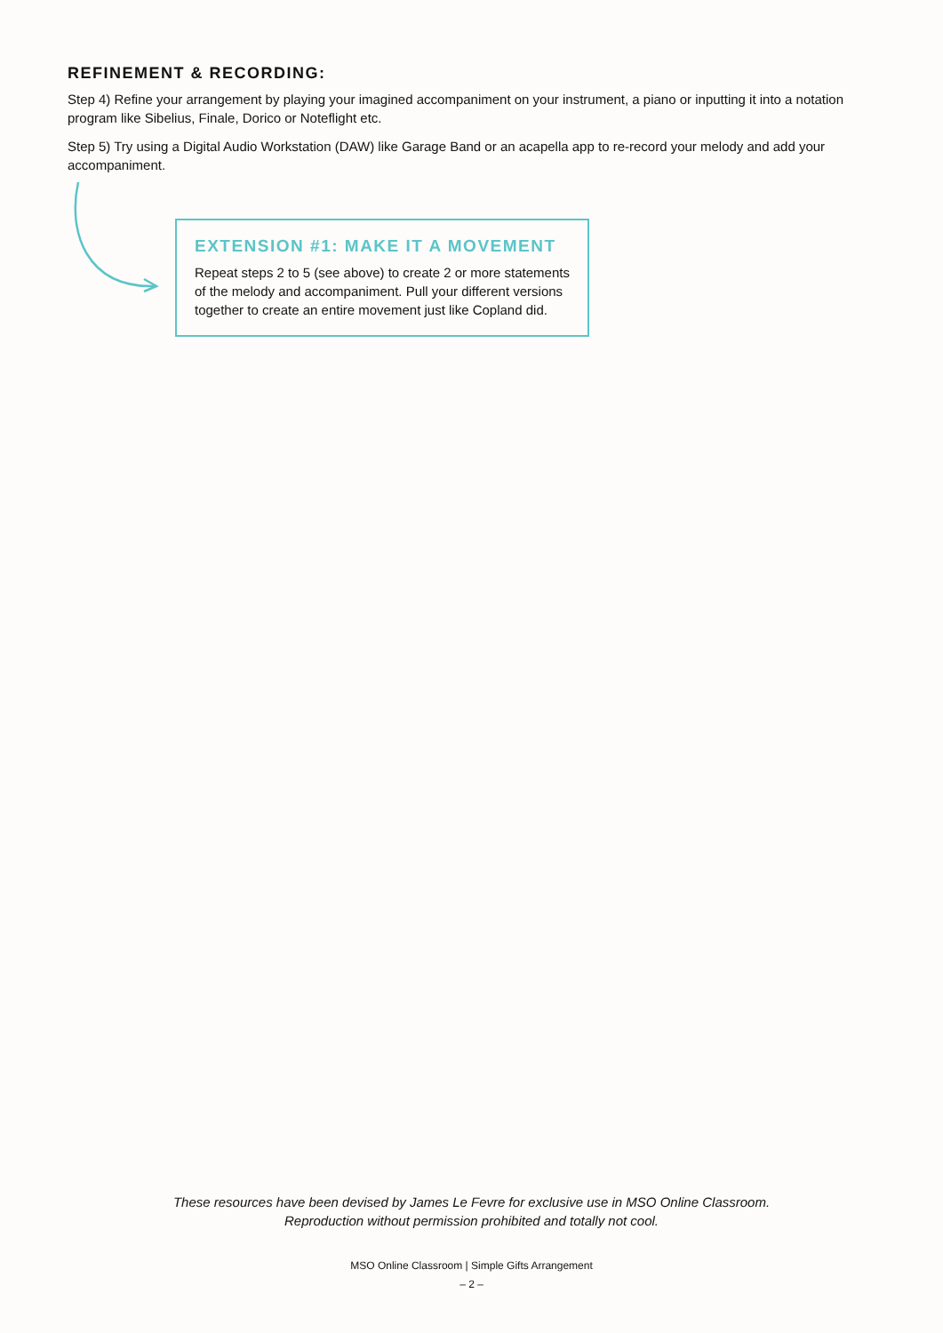REFINEMENT & RECORDING:
Step 4) Refine your arrangement by playing your imagined accompaniment on your instrument, a piano or inputting it into a notation program like Sibelius, Finale, Dorico or Noteflight etc.
Step 5) Try using a Digital Audio Workstation (DAW) like Garage Band or an acapella app to re-record your melody and add your accompaniment.
EXTENSION #1: MAKE IT A MOVEMENT
Repeat steps 2 to 5 (see above) to create 2 or more statements of the melody and accompaniment. Pull your different versions together to create an entire movement just like Copland did.
These resources have been devised by James Le Fevre for exclusive use in MSO Online Classroom.
Reproduction without permission prohibited and totally not cool.
MSO Online Classroom | Simple Gifts Arrangement
– 2 –